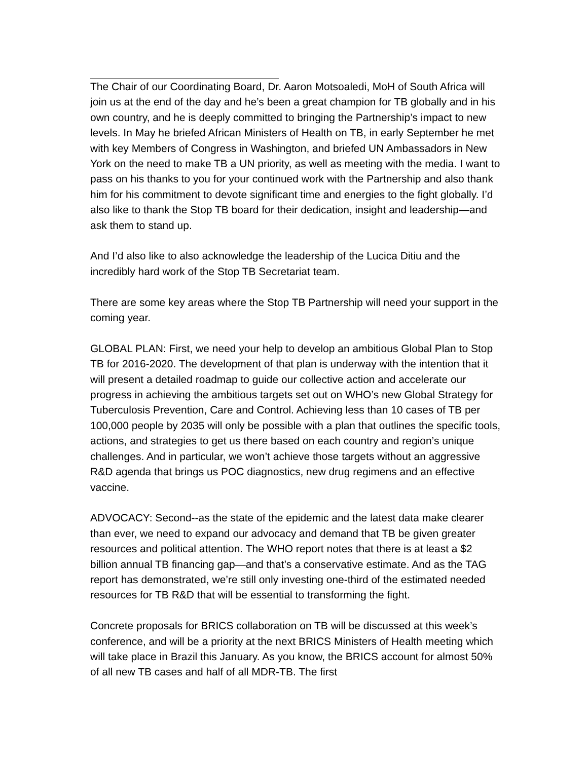The Chair of our Coordinating Board, Dr. Aaron Motsoaledi, MoH of South Africa will join us at the end of the day and he’s been a great champion for TB globally and in his own country, and he is deeply committed to bringing the Partnership’s impact to new levels. In May he briefed African Ministers of Health on TB, in early September he met with key Members of Congress in Washington, and briefed UN Ambassadors in New York on the need to make TB a UN priority, as well as meeting with the media. I want to pass on his thanks to you for your continued work with the Partnership and also thank him for his commitment to devote significant time and energies to the fight globally. I’d also like to thank the Stop TB board for their dedication, insight and leadership—and ask them to stand up.
And I’d also like to also acknowledge the leadership of the Lucica Ditiu and the incredibly hard work of the Stop TB Secretariat team.
There are some key areas where the Stop TB Partnership will need your support in the coming year.
GLOBAL PLAN: First, we need your help to develop an ambitious Global Plan to Stop TB for 2016-2020. The development of that plan is underway with the intention that it will present a detailed roadmap to guide our collective action and accelerate our progress in achieving the ambitious targets set out on WHO’s new Global Strategy for Tuberculosis Prevention, Care and Control. Achieving less than 10 cases of TB per 100,000 people by 2035 will only be possible with a plan that outlines the specific tools, actions, and strategies to get us there based on each country and region’s unique challenges. And in particular, we won’t achieve those targets without an aggressive R&D agenda that brings us POC diagnostics, new drug regimens and an effective vaccine.
ADVOCACY: Second--as the state of the epidemic and the latest data make clearer than ever, we need to expand our advocacy and demand that TB be given greater resources and political attention. The WHO report notes that there is at least a $2 billion annual TB financing gap—and that’s a conservative estimate. And as the TAG report has demonstrated, we’re still only investing one-third of the estimated needed resources for TB R&D that will be essential to transforming the fight.
Concrete proposals for BRICS collaboration on TB will be discussed at this week’s conference, and will be a priority at the next BRICS Ministers of Health meeting which will take place in Brazil this January. As you know, the BRICS account for almost 50% of all new TB cases and half of all MDR-TB. The first